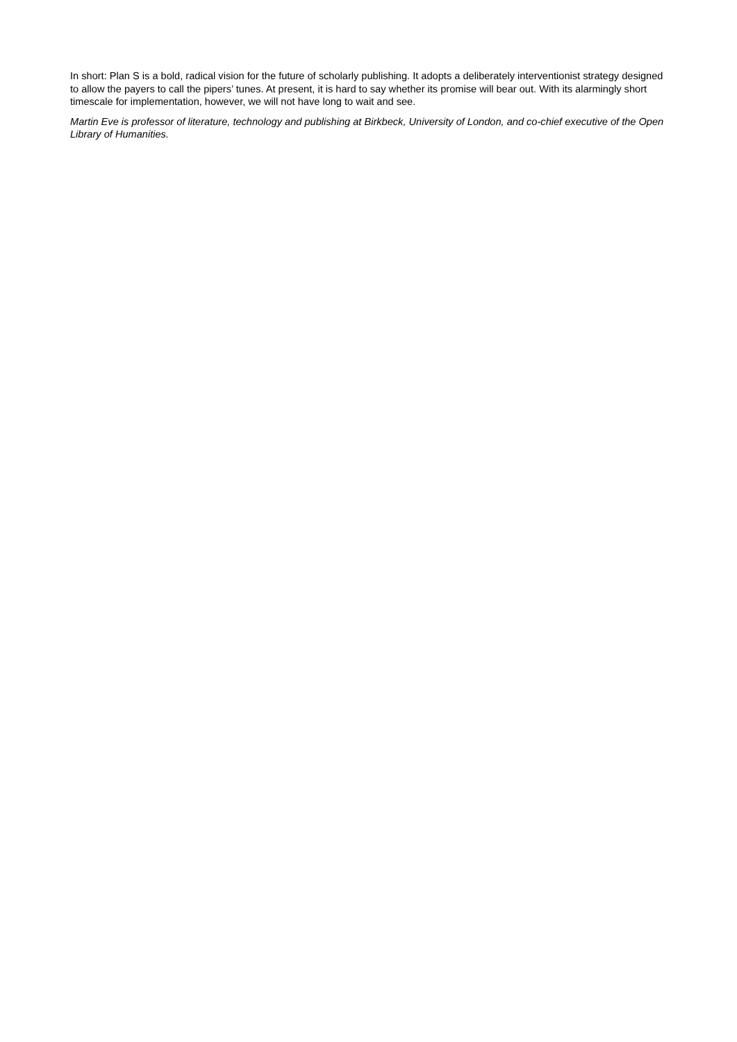In short: Plan S is a bold, radical vision for the future of scholarly publishing. It adopts a deliberately interventionist strategy designed to allow the payers to call the pipers’ tunes. At present, it is hard to say whether its promise will bear out. With its alarmingly short timescale for implementation, however, we will not have long to wait and see.
Martin Eve is professor of literature, technology and publishing at Birkbeck, University of London, and co-chief executive of the Open Library of Humanities.